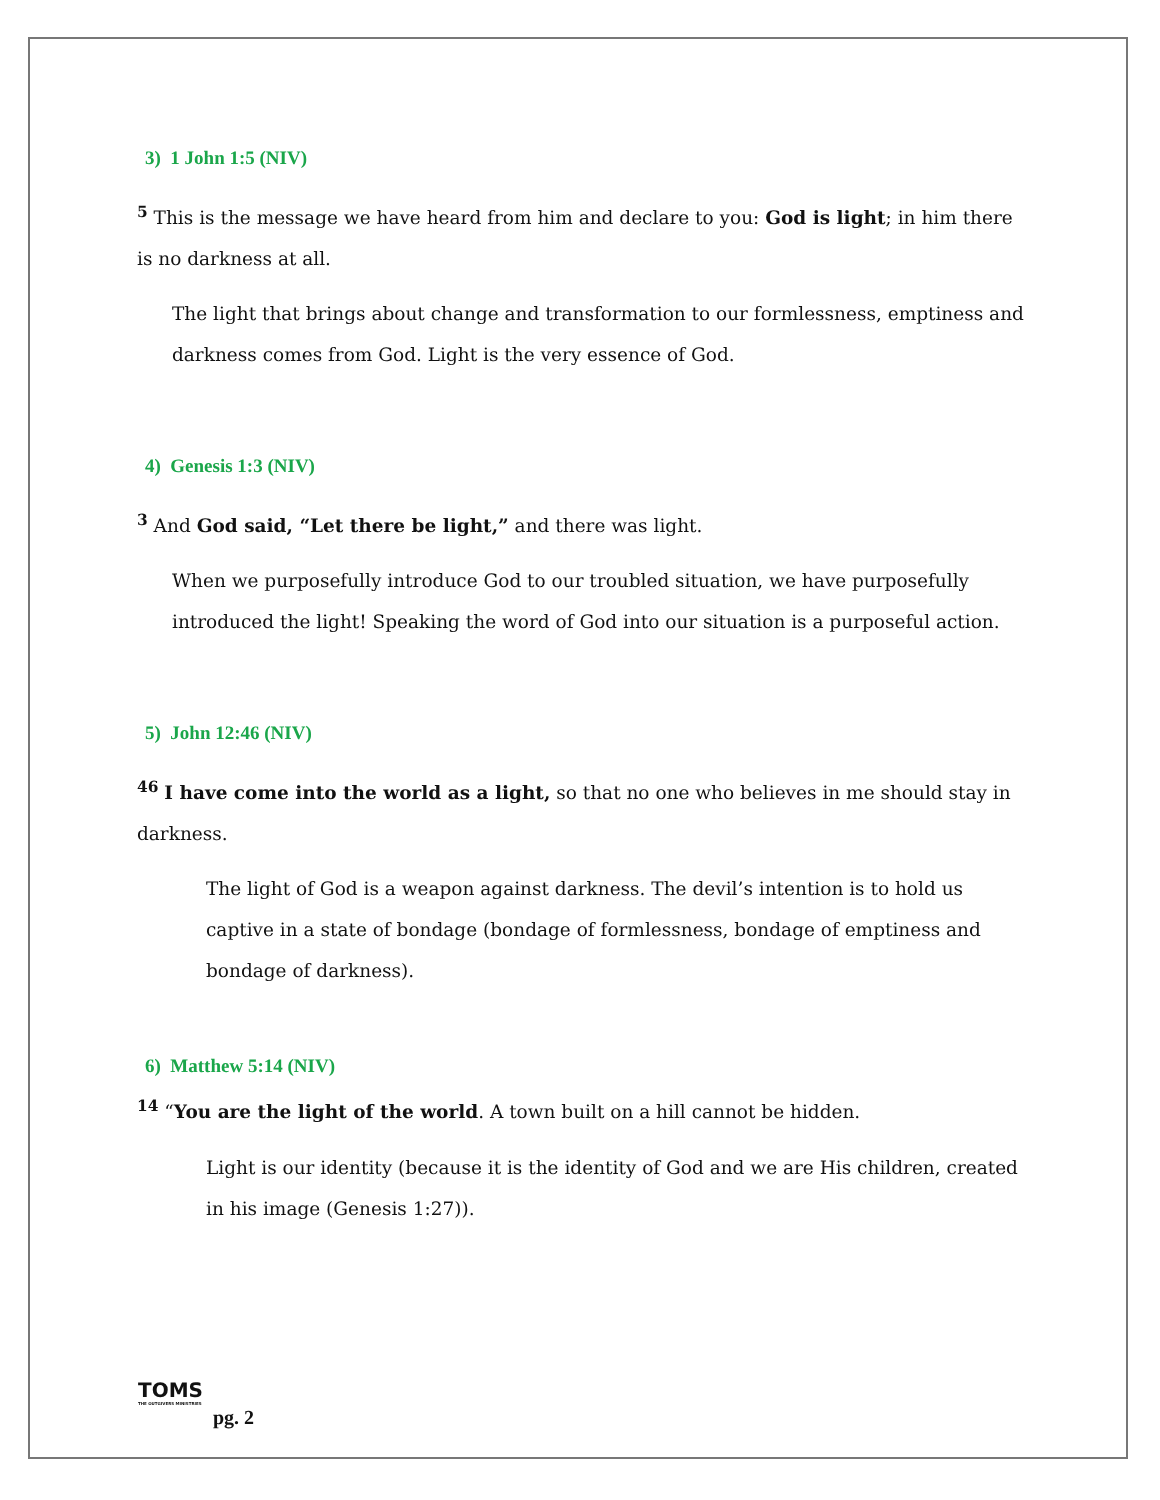3) 1 John 1:5 (NIV)
<sup>5</sup> This is the message we have heard from him and declare to you: God is light; in him there is no darkness at all.
The light that brings about change and transformation to our formlessness, emptiness and darkness comes from God. Light is the very essence of God.
4) Genesis 1:3 (NIV)
<sup>3</sup> And God said, “Let there be light,” and there was light.
When we purposefully introduce God to our troubled situation, we have purposefully introduced the light! Speaking the word of God into our situation is a purposeful action.
5) John 12:46 (NIV)
<sup>46</sup> I have come into the world as a light, so that no one who believes in me should stay in darkness.
The light of God is a weapon against darkness. The devil’s intention is to hold us captive in a state of bondage (bondage of formlessness, bondage of emptiness and bondage of darkness).
6) Matthew 5:14 (NIV)
<sup>14</sup> “You are the light of the world. A town built on a hill cannot be hidden.
Light is our identity (because it is the identity of God and we are His children, created in his image (Genesis 1:27)).
TOMS
THE OUTGIVERS MINISTRIES
pg. 2